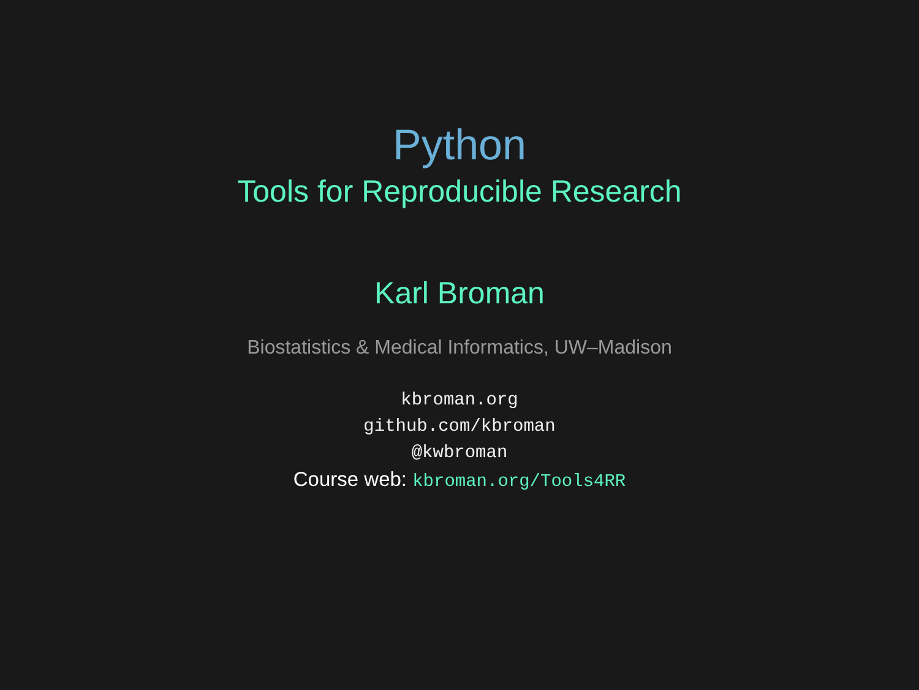Python
Tools for Reproducible Research
Karl Broman
Biostatistics & Medical Informatics, UW–Madison
kbroman.org
github.com/kbroman
@kwbroman
Course web: kbroman.org/Tools4RR